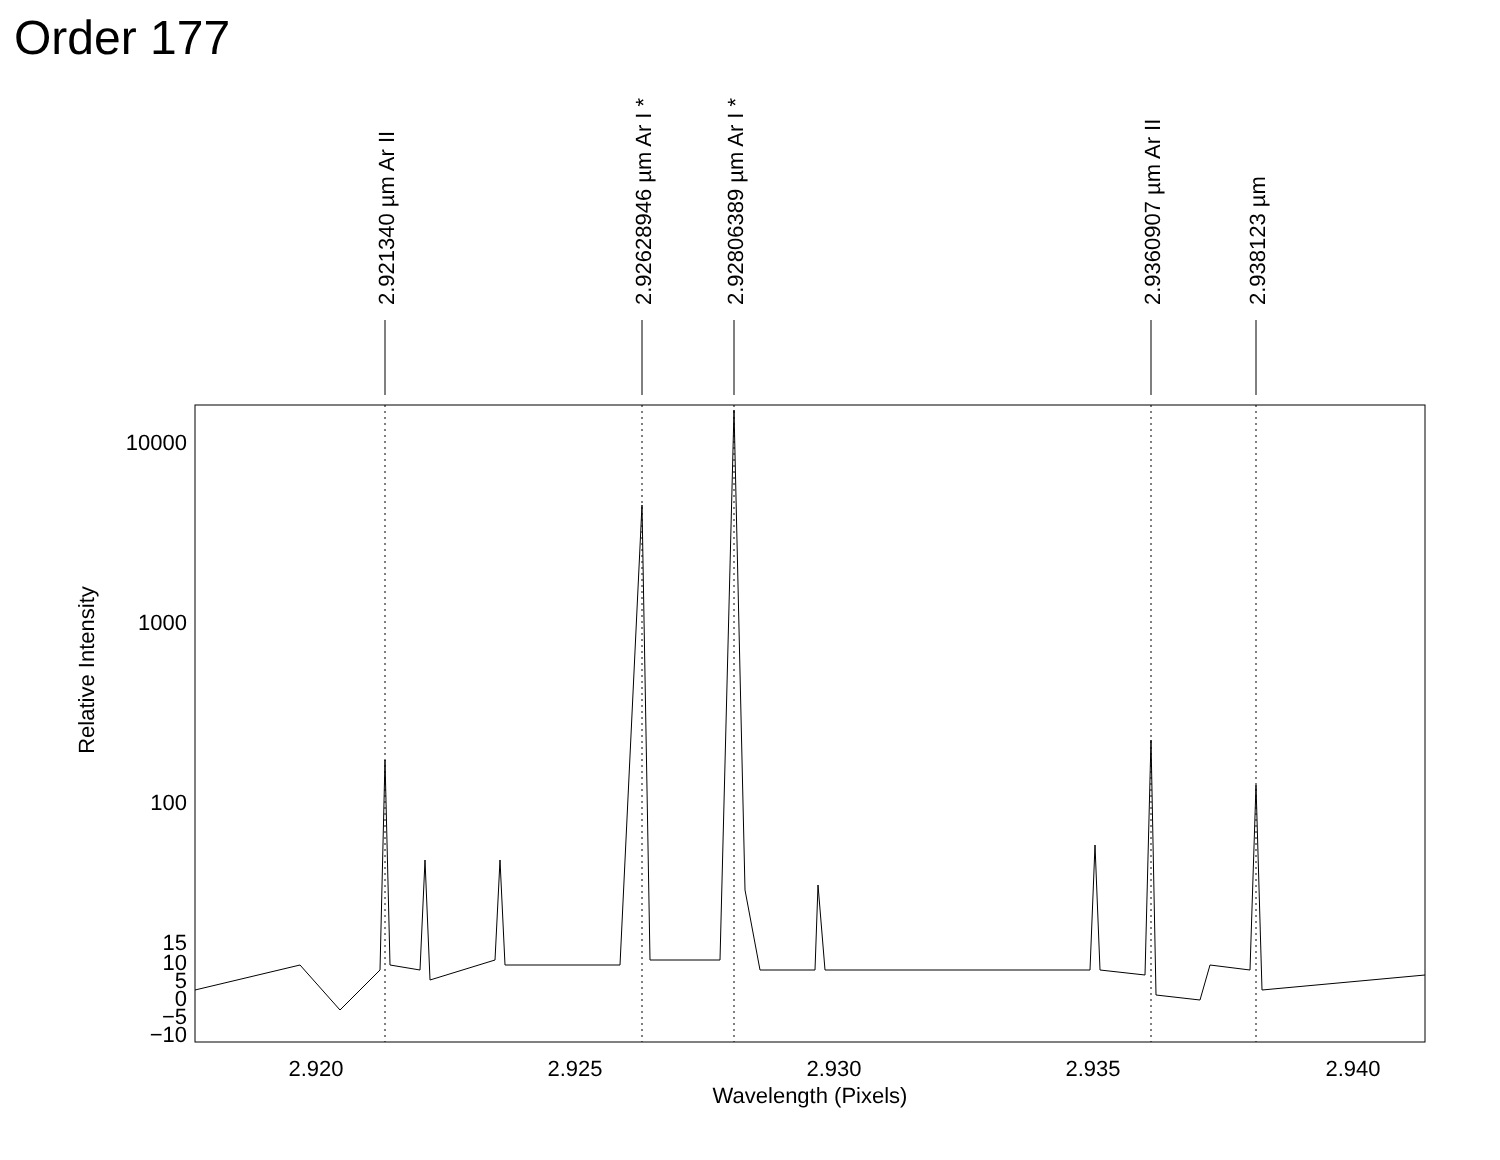Order 177
2.921340 µm Ar II
2.92628946 µm Ar I *
2.92806389 µm Ar I *
2.9360907 µm Ar II
2.938123 µm
10000
1000
100
15
10
5
0
−5
−10
2.920
2.925
2.930
2.935
2.940
Wavelength (Pixels)
Relative Intensity